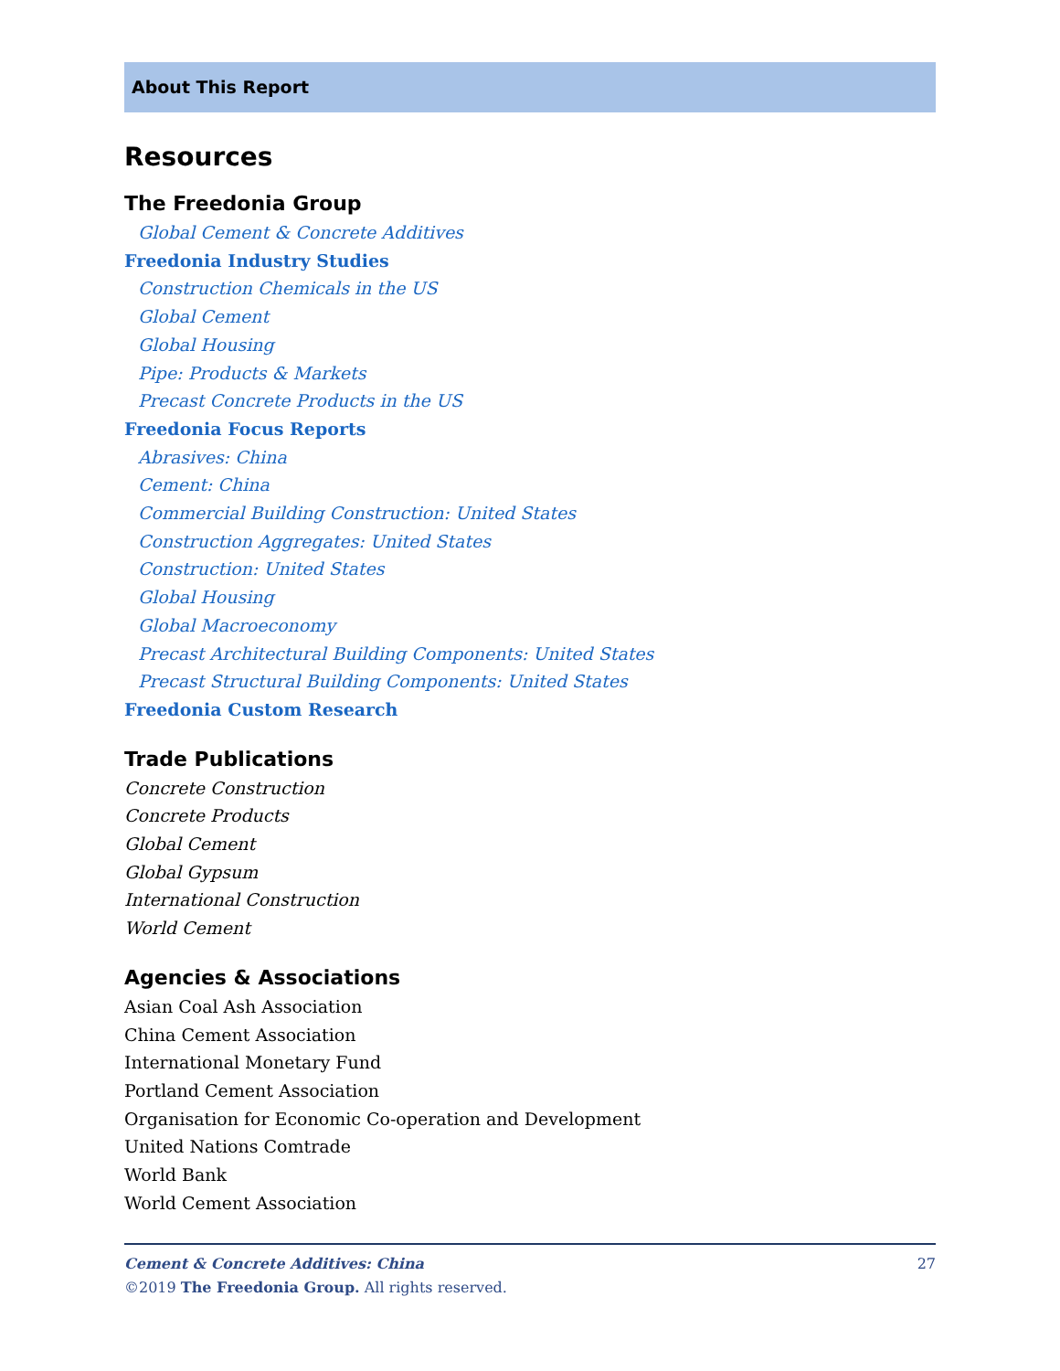About This Report
Resources
The Freedonia Group
Global Cement & Concrete Additives
Freedonia Industry Studies
Construction Chemicals in the US
Global Cement
Global Housing
Pipe: Products & Markets
Precast Concrete Products in the US
Freedonia Focus Reports
Abrasives: China
Cement: China
Commercial Building Construction: United States
Construction Aggregates: United States
Construction: United States
Global Housing
Global Macroeconomy
Precast Architectural Building Components: United States
Precast Structural Building Components: United States
Freedonia Custom Research
Trade Publications
Concrete Construction
Concrete Products
Global Cement
Global Gypsum
International Construction
World Cement
Agencies & Associations
Asian Coal Ash Association
China Cement Association
International Monetary Fund
Portland Cement Association
Organisation for Economic Co-operation and Development
United Nations Comtrade
World Bank
World Cement Association
27 Cement & Concrete Additives: China
©2019 The Freedonia Group. All rights reserved.